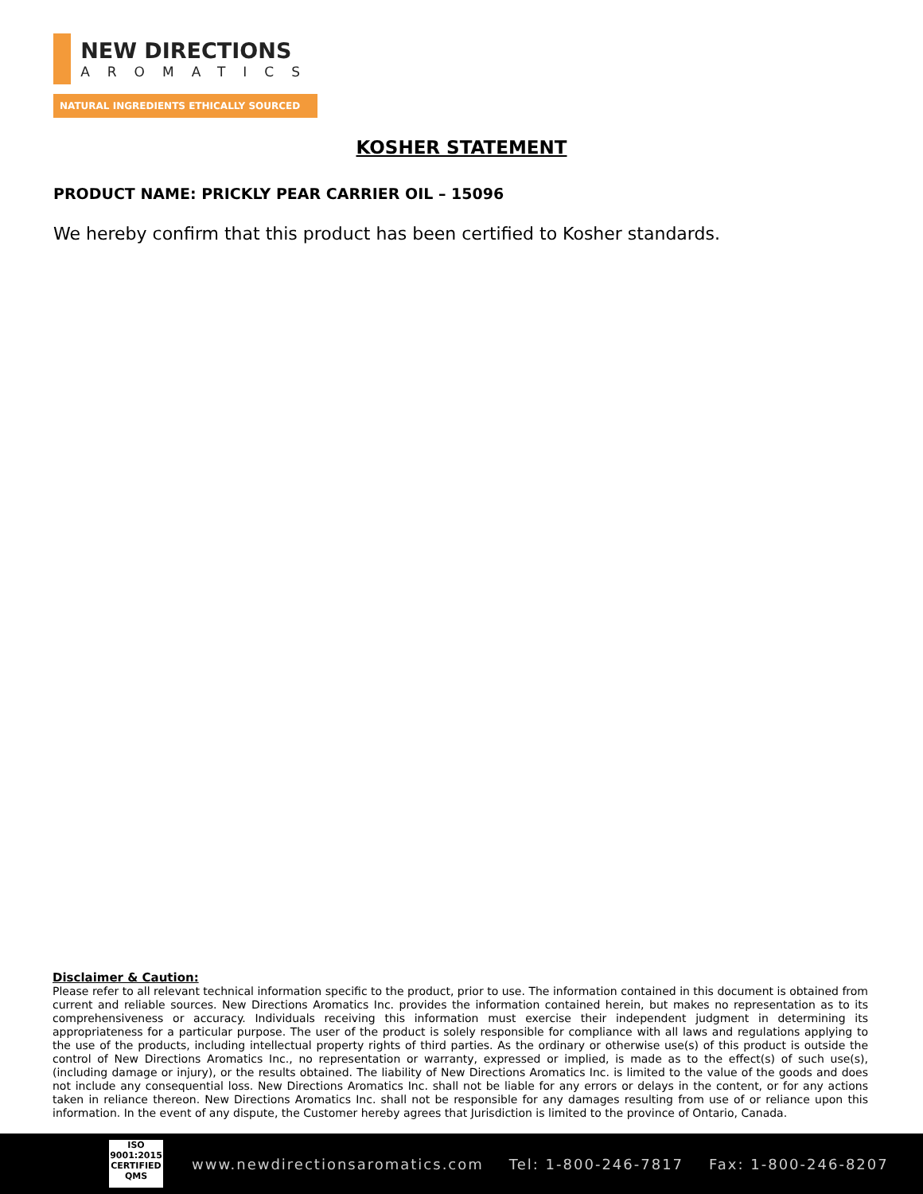NEW DIRECTIONS
AROMATICS
NATURAL INGREDIENTS ETHICALLY SOURCED
KOSHER STATEMENT
PRODUCT NAME: PRICKLY PEAR CARRIER OIL – 15096
We hereby confirm that this product has been certified to Kosher standards.
Disclaimer & Caution:
Please refer to all relevant technical information specific to the product, prior to use. The information contained in this document is obtained from current and reliable sources. New Directions Aromatics Inc. provides the information contained herein, but makes no representation as to its comprehensiveness or accuracy. Individuals receiving this information must exercise their independent judgment in determining its appropriateness for a particular purpose. The user of the product is solely responsible for compliance with all laws and regulations applying to the use of the products, including intellectual property rights of third parties. As the ordinary or otherwise use(s) of this product is outside the control of New Directions Aromatics Inc., no representation or warranty, expressed or implied, is made as to the effect(s) of such use(s), (including damage or injury), or the results obtained. The liability of New Directions Aromatics Inc. is limited to the value of the goods and does not include any consequential loss. New Directions Aromatics Inc. shall not be liable for any errors or delays in the content, or for any actions taken in reliance thereon. New Directions Aromatics Inc. shall not be responsible for any damages resulting from use of or reliance upon this information. In the event of any dispute, the Customer hereby agrees that Jurisdiction is limited to the province of Ontario, Canada.
ISO
9001:2015
CERTIFIED QMS
www.newdirectionsaromatics.com Tel: 1-800-246-7817 Fax: 1-800-246-8207